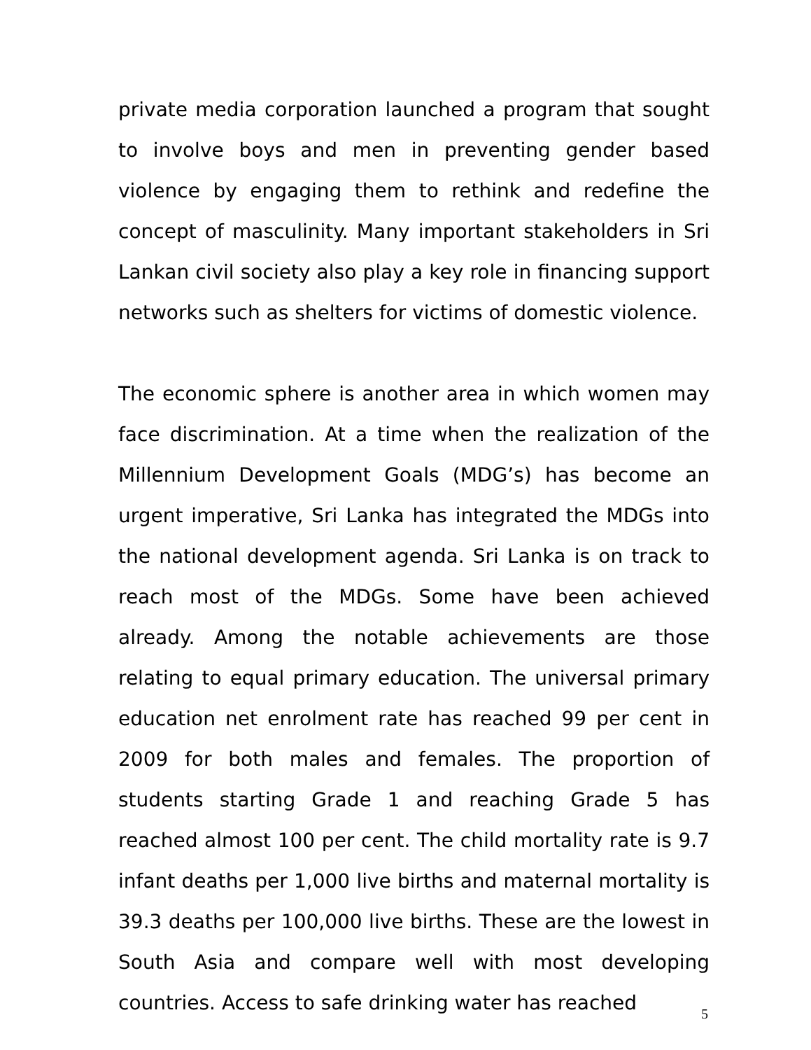private media corporation launched a program that sought to involve boys and men in preventing gender based violence by engaging them to rethink and redefine the concept of masculinity. Many important stakeholders in Sri Lankan civil society also play a key role in financing support networks such as shelters for victims of domestic violence.
The economic sphere is another area in which women may face discrimination. At a time when the realization of the Millennium Development Goals (MDG’s) has become an urgent imperative, Sri Lanka has integrated the MDGs into the national development agenda. Sri Lanka is on track to reach most of the MDGs. Some have been achieved already. Among the notable achievements are those relating to equal primary education. The universal primary education net enrolment rate has reached 99 per cent in 2009 for both males and females. The proportion of students starting Grade 1 and reaching Grade 5 has reached almost 100 per cent. The child mortality rate is 9.7 infant deaths per 1,000 live births and maternal mortality is 39.3 deaths per 100,000 live births. These are the lowest in South Asia and compare well with most developing countries. Access to safe drinking water has reached
5